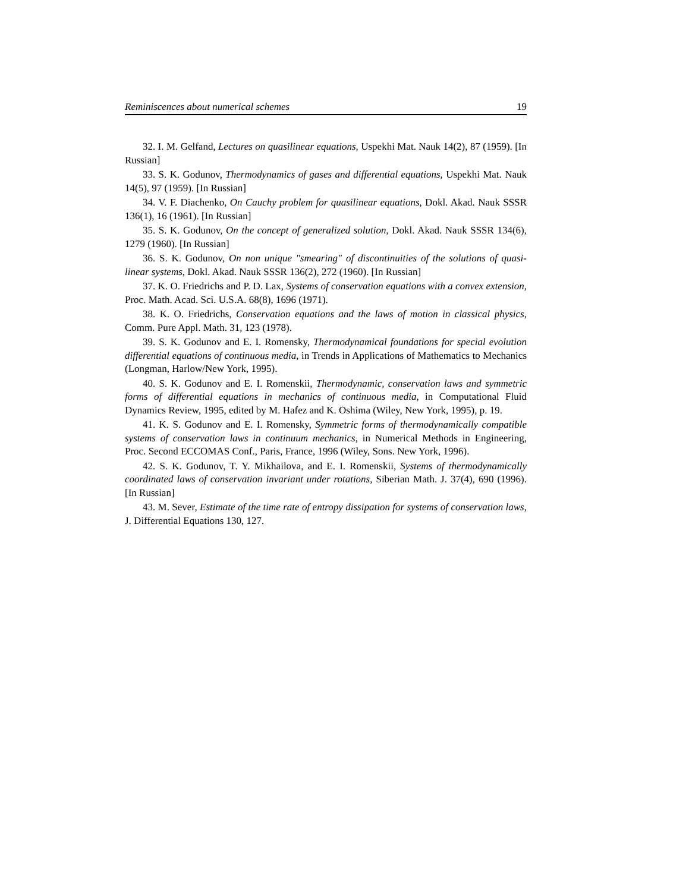Reminiscences about numerical schemes 19
32. I. M. Gelfand, Lectures on quasilinear equations, Uspekhi Mat. Nauk 14(2), 87 (1959). [In Russian]
33. S. K. Godunov, Thermodynamics of gases and differential equations, Uspekhi Mat. Nauk 14(5), 97 (1959). [In Russian]
34. V. F. Diachenko, On Cauchy problem for quasilinear equations, Dokl. Akad. Nauk SSSR 136(1), 16 (1961). [In Russian]
35. S. K. Godunov, On the concept of generalized solution, Dokl. Akad. Nauk SSSR 134(6), 1279 (1960). [In Russian]
36. S. K. Godunov, On non unique "smearing" of discontinuities of the solutions of quasi-linear systems, Dokl. Akad. Nauk SSSR 136(2), 272 (1960). [In Russian]
37. K. O. Friedrichs and P. D. Lax, Systems of conservation equations with a convex extension, Proc. Math. Acad. Sci. U.S.A. 68(8), 1696 (1971).
38. K. O. Friedrichs, Conservation equations and the laws of motion in classical physics, Comm. Pure Appl. Math. 31, 123 (1978).
39. S. K. Godunov and E. I. Romensky, Thermodynamical foundations for special evolution differential equations of continuous media, in Trends in Applications of Mathematics to Mechanics (Longman, Harlow/New York, 1995).
40. S. K. Godunov and E. I. Romenskii, Thermodynamic, conservation laws and symmetric forms of differential equations in mechanics of continuous media, in Computational Fluid Dynamics Review, 1995, edited by M. Hafez and K. Oshima (Wiley, New York, 1995), p. 19.
41. K. S. Godunov and E. I. Romensky, Symmetric forms of thermodynamically compatible systems of conservation laws in continuum mechanics, in Numerical Methods in Engineering, Proc. Second ECCOMAS Conf., Paris, France, 1996 (Wiley, Sons. New York, 1996).
42. S. K. Godunov, T. Y. Mikhailova, and E. I. Romenskii, Systems of thermodynamically coordinated laws of conservation invariant under rotations, Siberian Math. J. 37(4), 690 (1996). [In Russian]
43. M. Sever, Estimate of the time rate of entropy dissipation for systems of conservation laws, J. Differential Equations 130, 127.